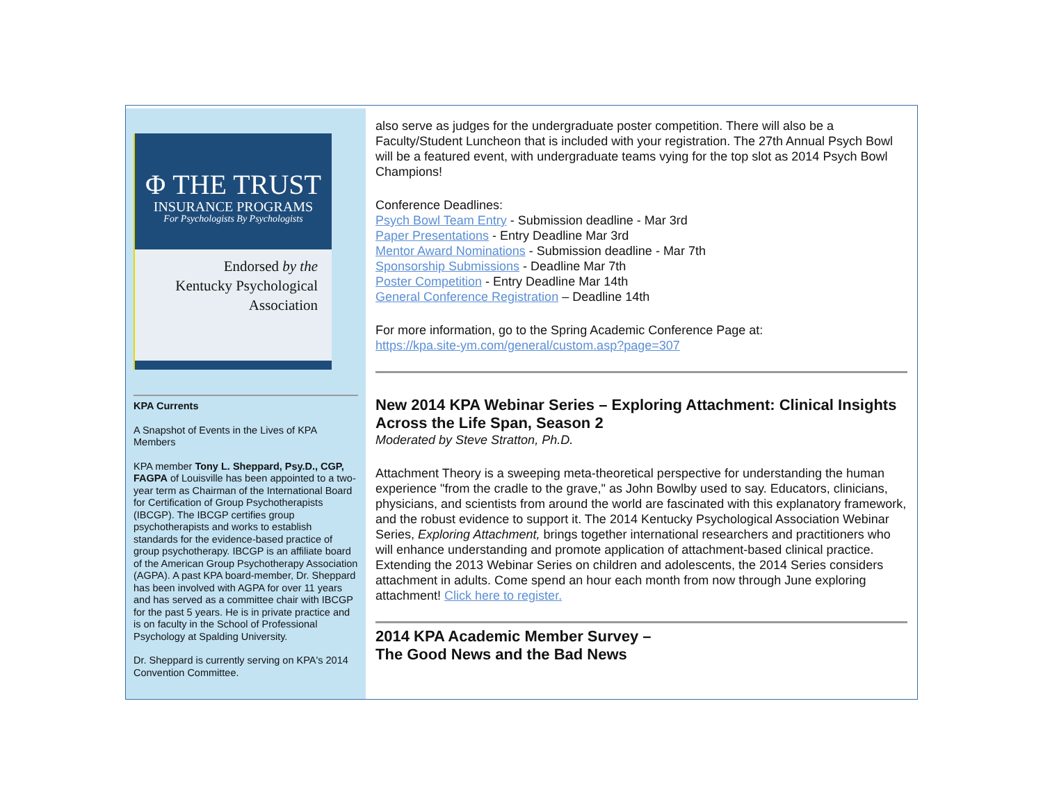Φ THE TRUST
INSURANCE PROGRAMS
For Psychologists By Psychologists
Endorsed by the
Kentucky Psychological
Association
KPA Currents
A Snapshot of Events in the Lives of KPA Members
KPA member Tony L. Sheppard, Psy.D., CGP, FAGPA of Louisville has been appointed to a two-year term as Chairman of the International Board for Certification of Group Psychotherapists (IBCGP). The IBCGP certifies group psychotherapists and works to establish standards for the evidence-based practice of group psychotherapy. IBCGP is an affiliate board of the American Group Psychotherapy Association (AGPA). A past KPA board-member, Dr. Sheppard has been involved with AGPA for over 11 years and has served as a committee chair with IBCGP for the past 5 years. He is in private practice and is on faculty in the School of Professional Psychology at Spalding University.
Dr. Sheppard is currently serving on KPA's 2014 Convention Committee.
also serve as judges for the undergraduate poster competition. There will also be a Faculty/Student Luncheon that is included with your registration. The 27th Annual Psych Bowl will be a featured event, with undergraduate teams vying for the top slot as 2014 Psych Bowl Champions!
Conference Deadlines:
Psych Bowl Team Entry - Submission deadline - Mar 3rd
Paper Presentations - Entry Deadline Mar 3rd
Mentor Award Nominations - Submission deadline - Mar 7th
Sponsorship Submissions - Deadline Mar 7th
Poster Competition - Entry Deadline Mar 14th
General Conference Registration – Deadline 14th
For more information, go to the Spring Academic Conference Page at:
https://kpa.site-ym.com/general/custom.asp?page=307
New 2014 KPA Webinar Series – Exploring Attachment: Clinical Insights Across the Life Span, Season 2
Moderated by Steve Stratton, Ph.D.
Attachment Theory is a sweeping meta-theoretical perspective for understanding the human experience "from the cradle to the grave," as John Bowlby used to say. Educators, clinicians, physicians, and scientists from around the world are fascinated with this explanatory framework, and the robust evidence to support it. The 2014 Kentucky Psychological Association Webinar Series, Exploring Attachment, brings together international researchers and practitioners who will enhance understanding and promote application of attachment-based clinical practice. Extending the 2013 Webinar Series on children and adolescents, the 2014 Series considers attachment in adults. Come spend an hour each month from now through June exploring attachment! Click here to register.
2014 KPA Academic Member Survey –
The Good News and the Bad News